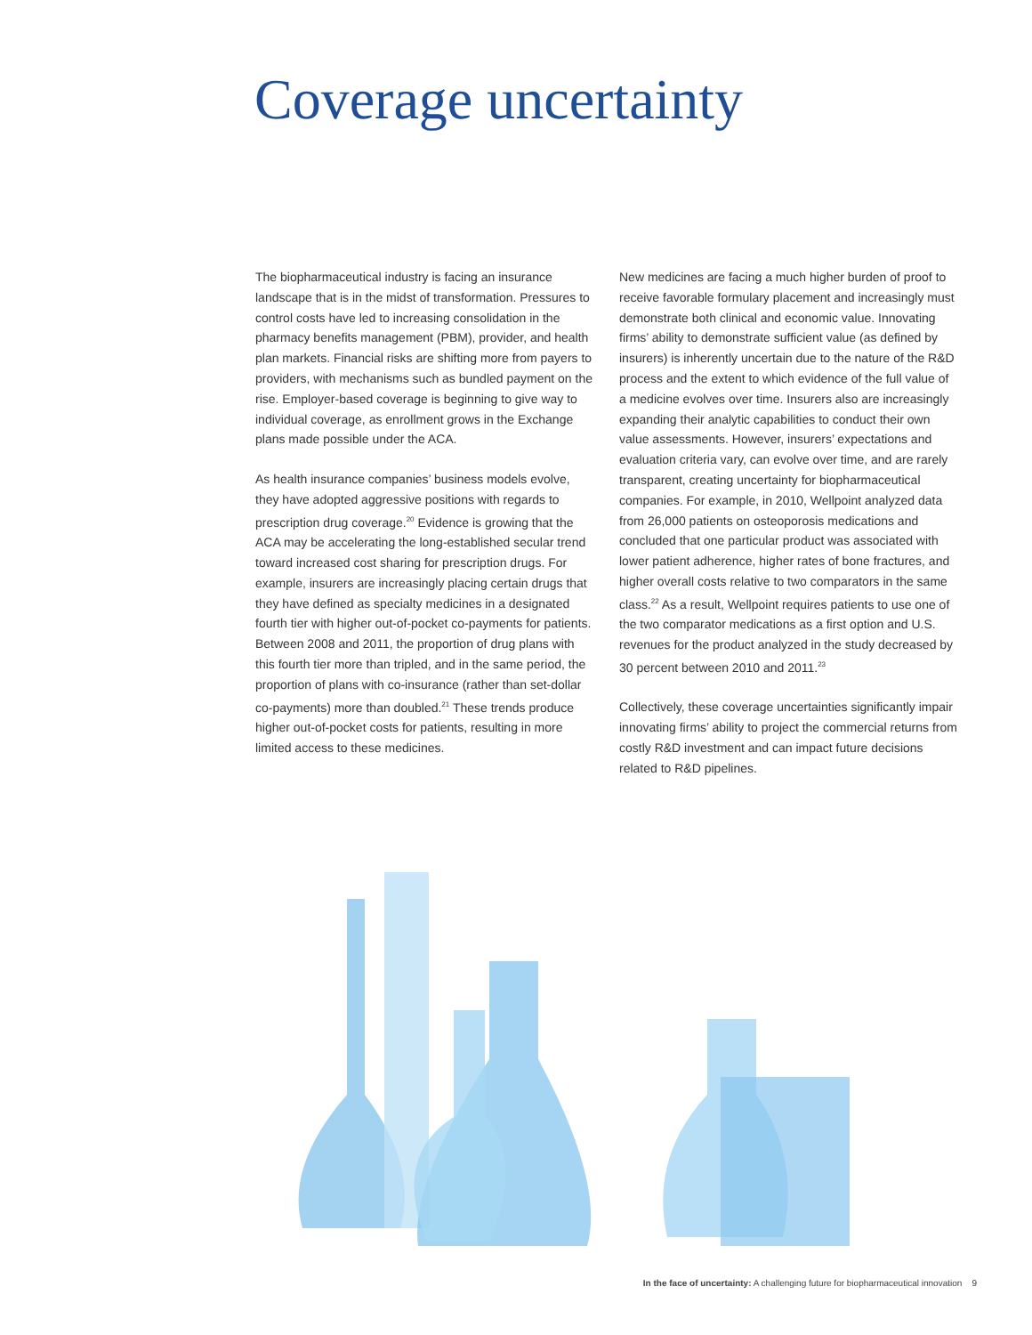Coverage uncertainty
The biopharmaceutical industry is facing an insurance landscape that is in the midst of transformation. Pressures to control costs have led to increasing consolidation in the pharmacy benefits management (PBM), provider, and health plan markets. Financial risks are shifting more from payers to providers, with mechanisms such as bundled payment on the rise. Employer-based coverage is beginning to give way to individual coverage, as enrollment grows in the Exchange plans made possible under the ACA.
As health insurance companies’ business models evolve, they have adopted aggressive positions with regards to prescription drug coverage.<sup>20</sup> Evidence is growing that the ACA may be accelerating the long-established secular trend toward increased cost sharing for prescription drugs. For example, insurers are increasingly placing certain drugs that they have defined as specialty medicines in a designated fourth tier with higher out-of-pocket co-payments for patients. Between 2008 and 2011, the proportion of drug plans with this fourth tier more than tripled, and in the same period, the proportion of plans with co-insurance (rather than set-dollar co-payments) more than doubled.<sup>21</sup> These trends produce higher out-of-pocket costs for patients, resulting in more limited access to these medicines.
New medicines are facing a much higher burden of proof to receive favorable formulary placement and increasingly must demonstrate both clinical and economic value. Innovating firms’ ability to demonstrate sufficient value (as defined by insurers) is inherently uncertain due to the nature of the R&D process and the extent to which evidence of the full value of a medicine evolves over time. Insurers also are increasingly expanding their analytic capabilities to conduct their own value assessments. However, insurers’ expectations and evaluation criteria vary, can evolve over time, and are rarely transparent, creating uncertainty for biopharmaceutical companies. For example, in 2010, Wellpoint analyzed data from 26,000 patients on osteoporosis medications and concluded that one particular product was associated with lower patient adherence, higher rates of bone fractures, and higher overall costs relative to two comparators in the same class.<sup>22</sup> As a result, Wellpoint requires patients to use one of the two comparator medications as a first option and U.S. revenues for the product analyzed in the study decreased by 30 percent between 2010 and 2011.<sup>23</sup>
Collectively, these coverage uncertainties significantly impair innovating firms’ ability to project the commercial returns from costly R&D investment and can impact future decisions related to R&D pipelines.
In the face of uncertainty: A challenging future for biopharmaceutical innovation 9